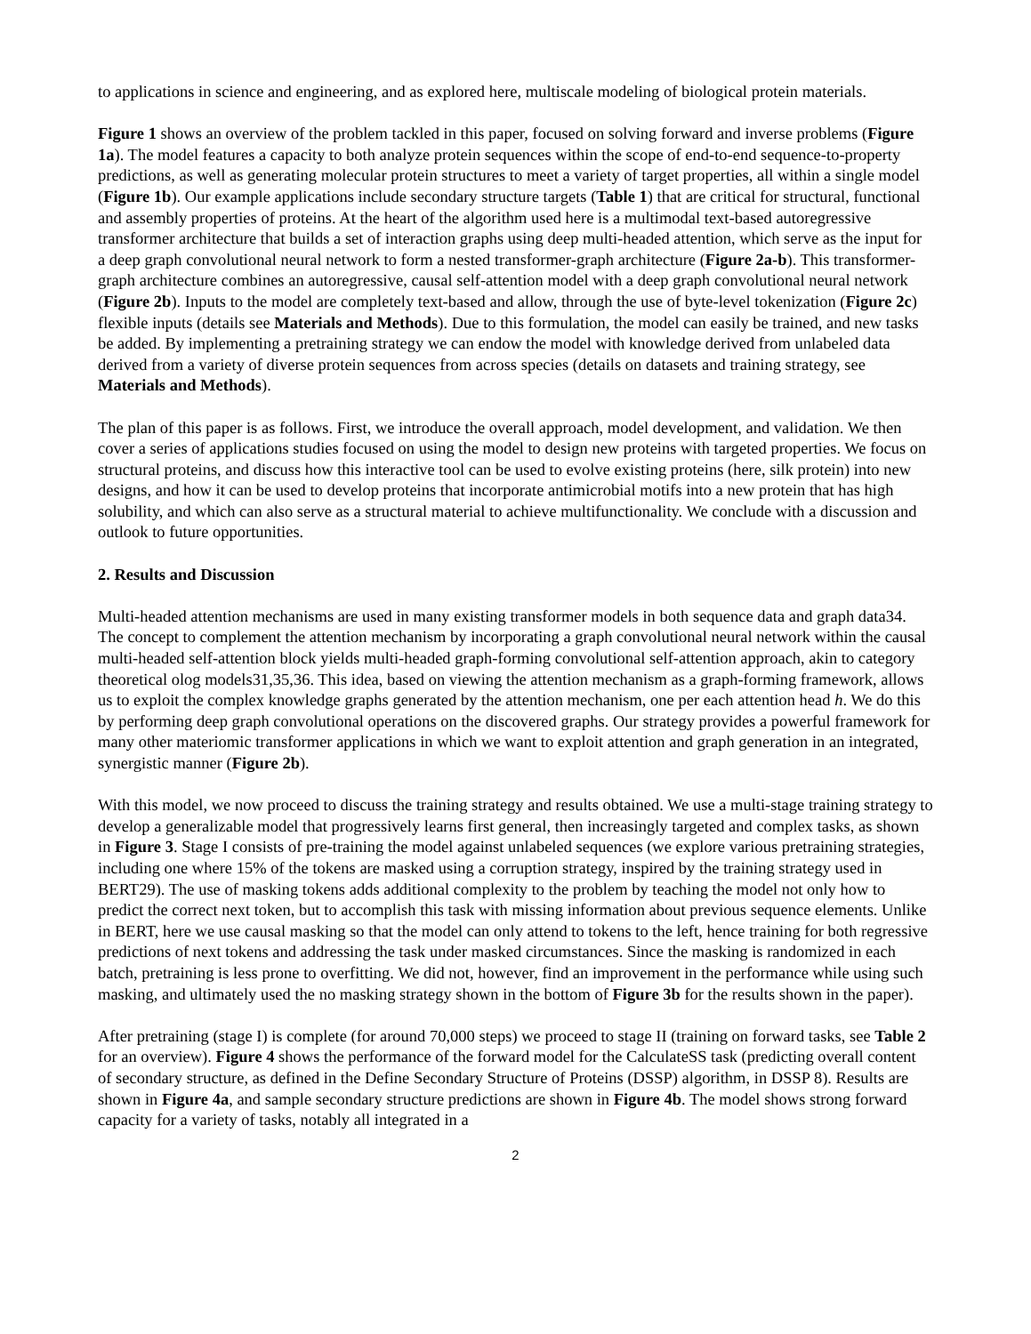to applications in science and engineering, and as explored here, multiscale modeling of biological protein materials.
Figure 1 shows an overview of the problem tackled in this paper, focused on solving forward and inverse problems (Figure 1a). The model features a capacity to both analyze protein sequences within the scope of end-to-end sequence-to-property predictions, as well as generating molecular protein structures to meet a variety of target properties, all within a single model (Figure 1b). Our example applications include secondary structure targets (Table 1) that are critical for structural, functional and assembly properties of proteins. At the heart of the algorithm used here is a multimodal text-based autoregressive transformer architecture that builds a set of interaction graphs using deep multi-headed attention, which serve as the input for a deep graph convolutional neural network to form a nested transformer-graph architecture (Figure 2a-b). This transformer-graph architecture combines an autoregressive, causal self-attention model with a deep graph convolutional neural network (Figure 2b). Inputs to the model are completely text-based and allow, through the use of byte-level tokenization (Figure 2c) flexible inputs (details see Materials and Methods). Due to this formulation, the model can easily be trained, and new tasks be added. By implementing a pretraining strategy we can endow the model with knowledge derived from unlabeled data derived from a variety of diverse protein sequences from across species (details on datasets and training strategy, see Materials and Methods).
The plan of this paper is as follows. First, we introduce the overall approach, model development, and validation. We then cover a series of applications studies focused on using the model to design new proteins with targeted properties. We focus on structural proteins, and discuss how this interactive tool can be used to evolve existing proteins (here, silk protein) into new designs, and how it can be used to develop proteins that incorporate antimicrobial motifs into a new protein that has high solubility, and which can also serve as a structural material to achieve multifunctionality. We conclude with a discussion and outlook to future opportunities.
2. Results and Discussion
Multi-headed attention mechanisms are used in many existing transformer models in both sequence data and graph data34. The concept to complement the attention mechanism by incorporating a graph convolutional neural network within the causal multi-headed self-attention block yields multi-headed graph-forming convolutional self-attention approach, akin to category theoretical olog models31,35,36. This idea, based on viewing the attention mechanism as a graph-forming framework, allows us to exploit the complex knowledge graphs generated by the attention mechanism, one per each attention head h. We do this by performing deep graph convolutional operations on the discovered graphs. Our strategy provides a powerful framework for many other materiomic transformer applications in which we want to exploit attention and graph generation in an integrated, synergistic manner (Figure 2b).
With this model, we now proceed to discuss the training strategy and results obtained. We use a multi-stage training strategy to develop a generalizable model that progressively learns first general, then increasingly targeted and complex tasks, as shown in Figure 3. Stage I consists of pre-training the model against unlabeled sequences (we explore various pretraining strategies, including one where 15% of the tokens are masked using a corruption strategy, inspired by the training strategy used in BERT29). The use of masking tokens adds additional complexity to the problem by teaching the model not only how to predict the correct next token, but to accomplish this task with missing information about previous sequence elements. Unlike in BERT, here we use causal masking so that the model can only attend to tokens to the left, hence training for both regressive predictions of next tokens and addressing the task under masked circumstances. Since the masking is randomized in each batch, pretraining is less prone to overfitting. We did not, however, find an improvement in the performance while using such masking, and ultimately used the no masking strategy shown in the bottom of Figure 3b for the results shown in the paper).
After pretraining (stage I) is complete (for around 70,000 steps) we proceed to stage II (training on forward tasks, see Table 2 for an overview). Figure 4 shows the performance of the forward model for the CalculateSS task (predicting overall content of secondary structure, as defined in the Define Secondary Structure of Proteins (DSSP) algorithm, in DSSP 8). Results are shown in Figure 4a, and sample secondary structure predictions are shown in Figure 4b. The model shows strong forward capacity for a variety of tasks, notably all integrated in a
2